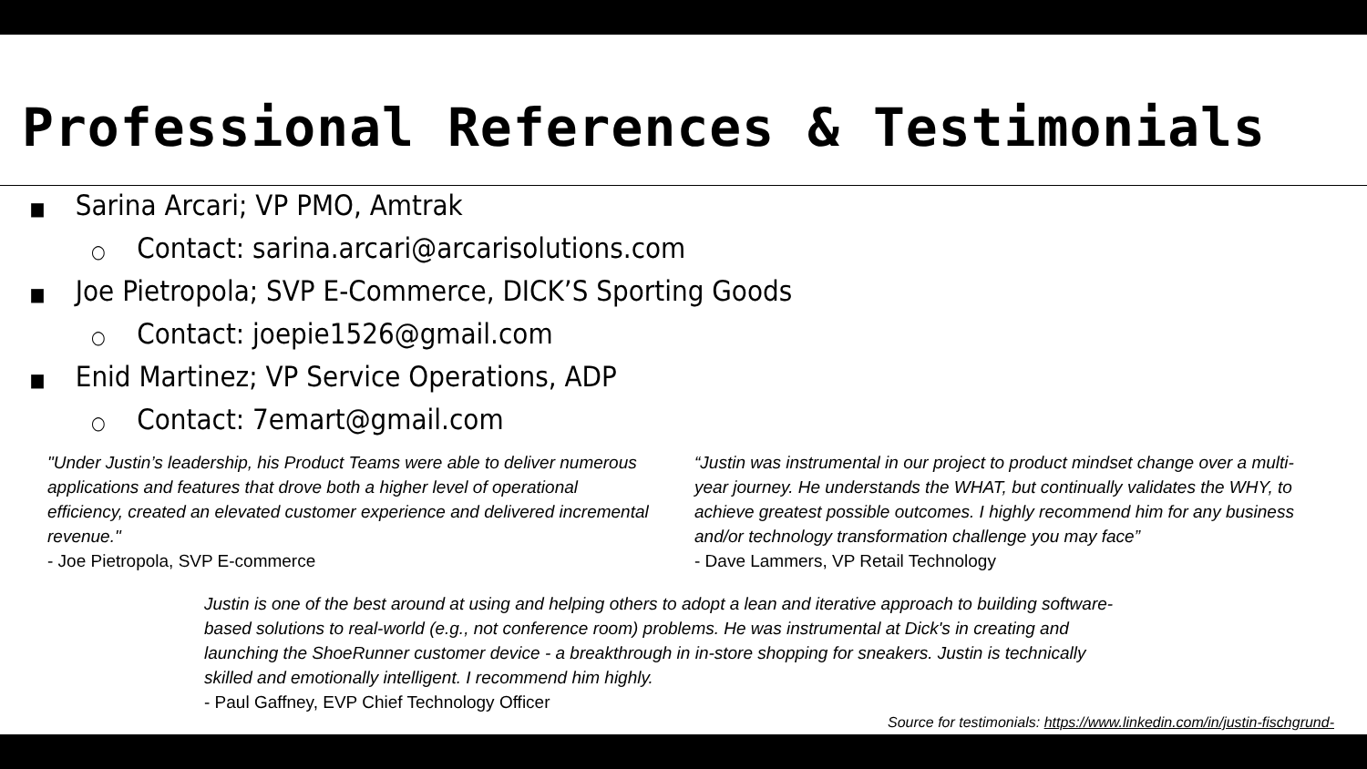Professional References & Testimonials
■ Sarina Arcari; VP PMO, Amtrak
○ Contact: sarina.arcari@arcarisolutions.com
■ Joe Pietropola; SVP E-Commerce, DICK’S Sporting Goods
○ Contact: joepie1526@gmail.com
■ Enid Martinez; VP Service Operations, ADP
○ Contact: 7emart@gmail.com
"Under Justin’s leadership, his Product Teams were able to deliver numerous applications and features that drove both a higher level of operational efficiency, created an elevated customer experience and delivered incremental revenue."
- Joe Pietropola, SVP E-commerce
“Justin was instrumental in our project to product mindset change over a multi-year journey. He understands the WHAT, but continually validates the WHY, to achieve greatest possible outcomes. I highly recommend him for any business and/or technology transformation challenge you may face”
- Dave Lammers, VP Retail Technology
Justin is one of the best around at using and helping others to adopt a lean and iterative approach to building software-based solutions to real-world (e.g., not conference room) problems. He was instrumental at Dick's in creating and launching the ShoeRunner customer device - a breakthrough in in-store shopping for sneakers. Justin is technically skilled and emotionally intelligent. I recommend him highly.
- Paul Gaffney, EVP Chief Technology Officer
Source for testimonials: https://www.linkedin.com/in/justin-fischgrund-